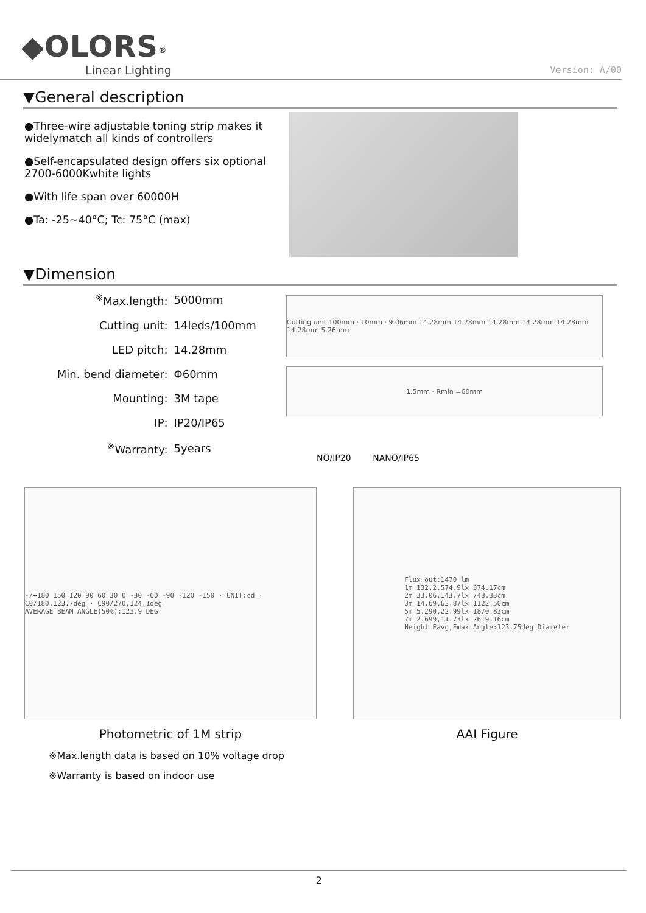◆OLORS<sup>®</sup>
Linear Lighting
Version: A/00
▼General description
●Three-wire adjustable toning strip makes it widelymatch all kinds of controllers
●Self-encapsulated design offers six optional 2700-6000Kwhite lights
●With life span over 60000H
●Ta: -25~40°C; Tc: 75°C (max)
▼Dimension
| <sup>※</sup>Max.length: | 5000mm |
| Cutting unit: | 14leds/100mm |
| LED pitch: | 14.28mm |
| Min. bend diameter: | Φ60mm |
| Mounting: | 3M tape |
| IP: | IP20/IP65 |
| <sup>※</sup>Warranty: | 5years |
Cutting unit 100mm · 10mm · 9.06mm 14.28mm 14.28mm 14.28mm 14.28mm 14.28mm 14.28mm 5.26mm
1.5mm · Rmin =60mm
NO/IP20 NANO/IP65
-/+180 150 120 90 60 30 0 -30 -60 -90 -120 -150 · UNIT:cd · C0/180,123.7deg · C90/270,124.1deg
AVERAGE BEAM ANGLE(50%):123.9 DEG
Photometric of 1M strip
Flux out:1470 lm
1m 132.2,574.9lx 374.17cm
2m 33.06,143.7lx 748.33cm
3m 14.69,63.87lx 1122.50cm
5m 5.290,22.99lx 1870.83cm
7m 2.699,11.73lx 2619.16cm
Height Eavg,Emax Angle:123.75deg Diameter
AAI Figure
※Max.length data is based on 10% voltage drop
※Warranty is based on indoor use
2